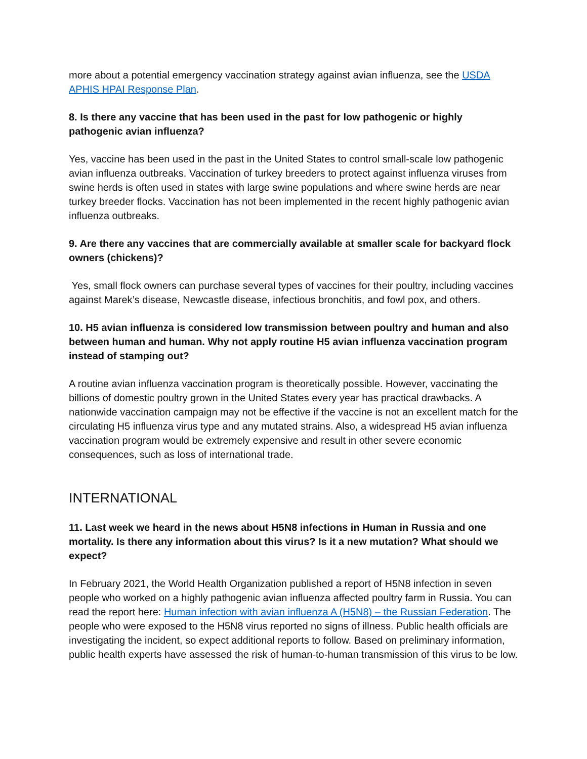more about a potential emergency vaccination strategy against avian influenza, see the USDA APHIS HPAI Response Plan.
8. Is there any vaccine that has been used in the past for low pathogenic or highly pathogenic avian influenza?
Yes, vaccine has been used in the past in the United States to control small-scale low pathogenic avian influenza outbreaks. Vaccination of turkey breeders to protect against influenza viruses from swine herds is often used in states with large swine populations and where swine herds are near turkey breeder flocks. Vaccination has not been implemented in the recent highly pathogenic avian influenza outbreaks.
9. Are there any vaccines that are commercially available at smaller scale for backyard flock owners (chickens)?
Yes, small flock owners can purchase several types of vaccines for their poultry, including vaccines against Marek’s disease, Newcastle disease, infectious bronchitis, and fowl pox, and others.
10. H5 avian influenza is considered low transmission between poultry and human and also between human and human. Why not apply routine H5 avian influenza vaccination program instead of stamping out?
A routine avian influenza vaccination program is theoretically possible. However, vaccinating the billions of domestic poultry grown in the United States every year has practical drawbacks. A nationwide vaccination campaign may not be effective if the vaccine is not an excellent match for the circulating H5 influenza virus type and any mutated strains. Also, a widespread H5 avian influenza vaccination program would be extremely expensive and result in other severe economic consequences, such as loss of international trade.
INTERNATIONAL
11. Last week we heard in the news about H5N8 infections in Human in Russia and one mortality. Is there any information about this virus? Is it a new mutation? What should we expect?
In February 2021, the World Health Organization published a report of H5N8 infection in seven people who worked on a highly pathogenic avian influenza affected poultry farm in Russia. You can read the report here: Human infection with avian influenza A (H5N8) – the Russian Federation. The people who were exposed to the H5N8 virus reported no signs of illness. Public health officials are investigating the incident, so expect additional reports to follow. Based on preliminary information, public health experts have assessed the risk of human-to-human transmission of this virus to be low.